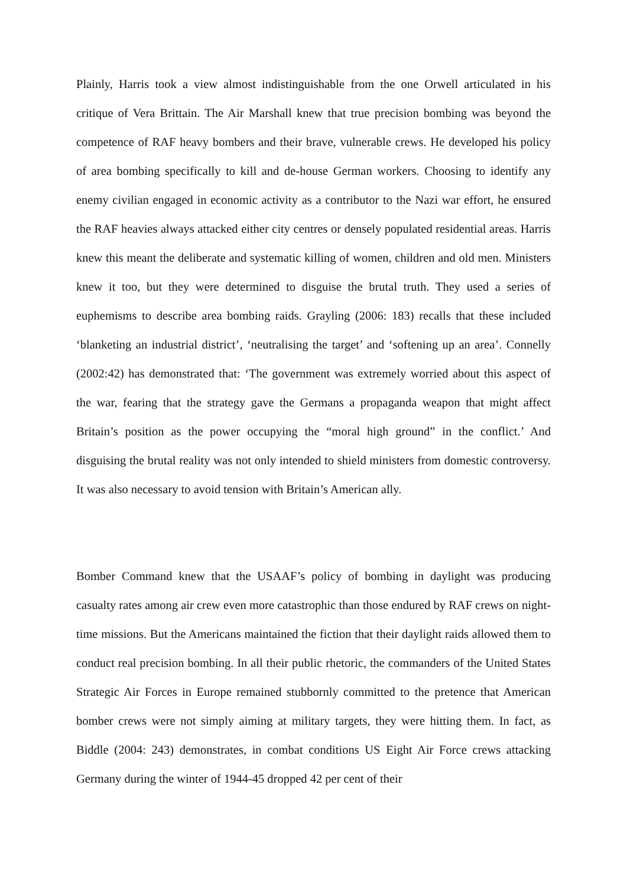Plainly, Harris took a view almost indistinguishable from the one Orwell articulated in his critique of Vera Brittain. The Air Marshall knew that true precision bombing was beyond the competence of RAF heavy bombers and their brave, vulnerable crews. He developed his policy of area bombing specifically to kill and de-house German workers. Choosing to identify any enemy civilian engaged in economic activity as a contributor to the Nazi war effort, he ensured the RAF heavies always attacked either city centres or densely populated residential areas. Harris knew this meant the deliberate and systematic killing of women, children and old men. Ministers knew it too, but they were determined to disguise the brutal truth. They used a series of euphemisms to describe area bombing raids. Grayling (2006: 183) recalls that these included ‘blanketing an industrial district’, ‘neutralising the target’ and ‘softening up an area’. Connelly (2002:42) has demonstrated that: ‘The government was extremely worried about this aspect of the war, fearing that the strategy gave the Germans a propaganda weapon that might affect Britain’s position as the power occupying the “moral high ground” in the conflict.’ And disguising the brutal reality was not only intended to shield ministers from domestic controversy. It was also necessary to avoid tension with Britain’s American ally.
Bomber Command knew that the USAAF’s policy of bombing in daylight was producing casualty rates among air crew even more catastrophic than those endured by RAF crews on night-time missions. But the Americans maintained the fiction that their daylight raids allowed them to conduct real precision bombing. In all their public rhetoric, the commanders of the United States Strategic Air Forces in Europe remained stubbornly committed to the pretence that American bomber crews were not simply aiming at military targets, they were hitting them. In fact, as Biddle (2004: 243) demonstrates, in combat conditions US Eight Air Force crews attacking Germany during the winter of 1944-45 dropped 42 per cent of their